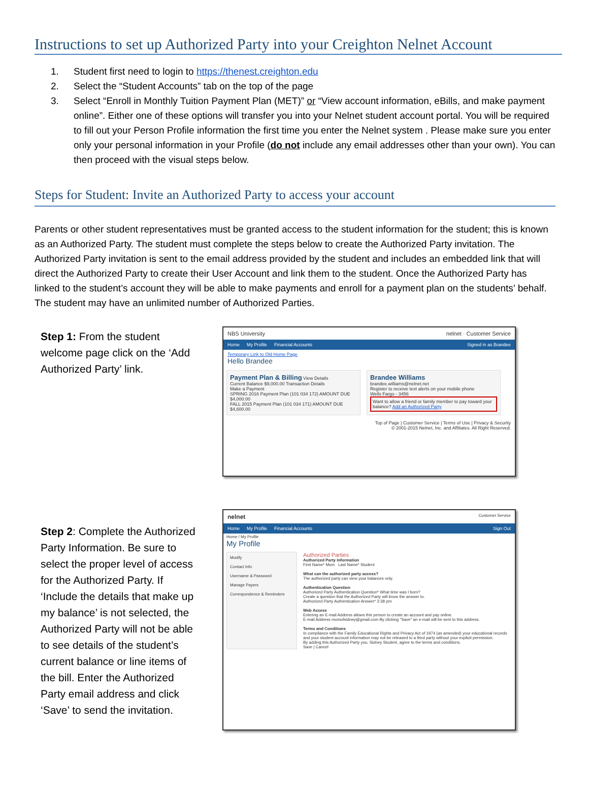Instructions to set up Authorized Party into your Creighton Nelnet Account
1. Student first need to login to https://thenest.creighton.edu
2. Select the “Student Accounts” tab on the top of the page
3. Select “Enroll in Monthly Tuition Payment Plan (MET)” or “View account information, eBills, and make payment online”. Either one of these options will transfer you into your Nelnet student account portal. You will be required to fill out your Person Profile information the first time you enter the Nelnet system . Please make sure you enter only your personal information in your Profile (do not include any email addresses other than your own). You can then proceed with the visual steps below.
Steps for Student: Invite an Authorized Party to access your account
Parents or other student representatives must be granted access to the student information for the student; this is known as an Authorized Party. The student must complete the steps below to create the Authorized Party invitation. The Authorized Party invitation is sent to the email address provided by the student and includes an embedded link that will direct the Authorized Party to create their User Account and link them to the student. Once the Authorized Party has linked to the student’s account they will be able to make payments and enroll for a payment plan on the students’ behalf. The student may have an unlimited number of Authorized Parties.
Step 1: From the student welcome page click on the ‘Add Authorized Party’ link.
NBS University nelnet · Customer Service
Home My Profile Financial Accounts Signed in as Brandee
Temporary Link to Old Home Page
Hello Brandee
Payment Plan & Billing View Details
Current Balance $9,000.00 Transaction Details
Make a Payment
SPRING 2016 Payment Plan (101 034 172) AMOUNT DUE $4,000.00
FALL 2015 Payment Plan (101 034 171) AMOUNT DUE $4,600.00
Brandee Williams
brandee.williams@nelnet.net
Register to receive text alerts on your mobile phone
Wells Fargo - 3456
Want to allow a friend or family member to pay toward your balance? Add an Authorized Party
Top of Page | Customer Service | Terms of Use | Privacy & Security
© 2001-2015 Nelnet, Inc. and Affiliates. All Right Reserved.
Step 2: Complete the Authorized Party Information. Be sure to select the proper level of access for the Authorized Party. If ‘Include the details that make up my balance’ is not selected, the Authorized Party will not be able to see details of the student’s current balance or line items of the bill. Enter the Authorized Party email address and click ‘Save’ to send the invitation.
nelnet Customer Service
Home My Profile Financial Accounts Sign Out
Home / My Profile
My Profile
Modify
Contact Info
Username & Password
Manage Payers
Correspondence & Reminders
Authorized Parties
Authorized Party Information
First Name* Mom Last Name* Student
What can the authorized party access?
The authorized party can view your balances only.
Authentication Question
Authorized Party Authentication Question* What time was I born?
Create a question that the Authorized Party will know the answer to.
Authorized Party Authentication Answer* 2:38 pm
Web Access
Entering an E-mail Address allows this person to create an account and pay online.
E-mail Address momofsidney@gmail.com By clicking "Save" an e-mail will be sent to this address.
Terms and Conditions
In compliance with the Family Educational Rights and Privacy Act of 1974 (as amended) your educational records and your student account information may not be released to a third party without your explicit permission.
By adding this Authorized Party you, Sidney Student, agree to the terms and conditions.
Save | Cancel